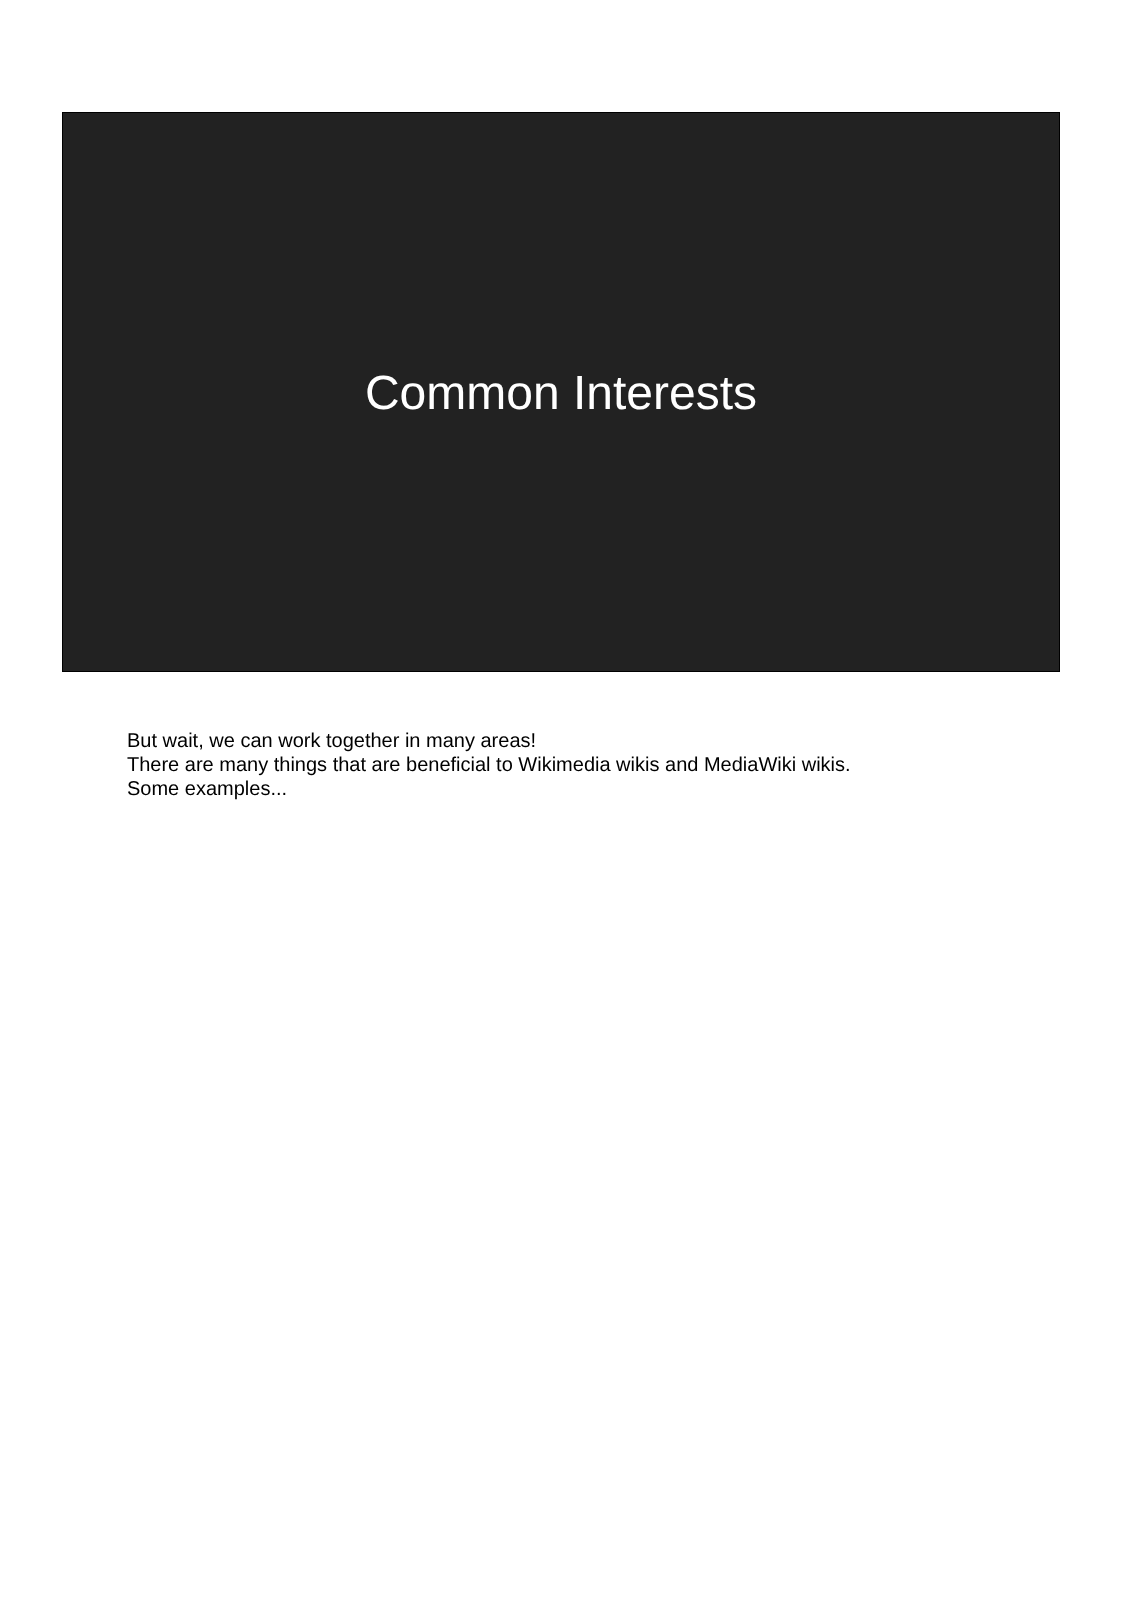Common Interests
But wait, we can work together in many areas!
There are many things that are beneficial to Wikimedia wikis and MediaWiki wikis.
Some examples...